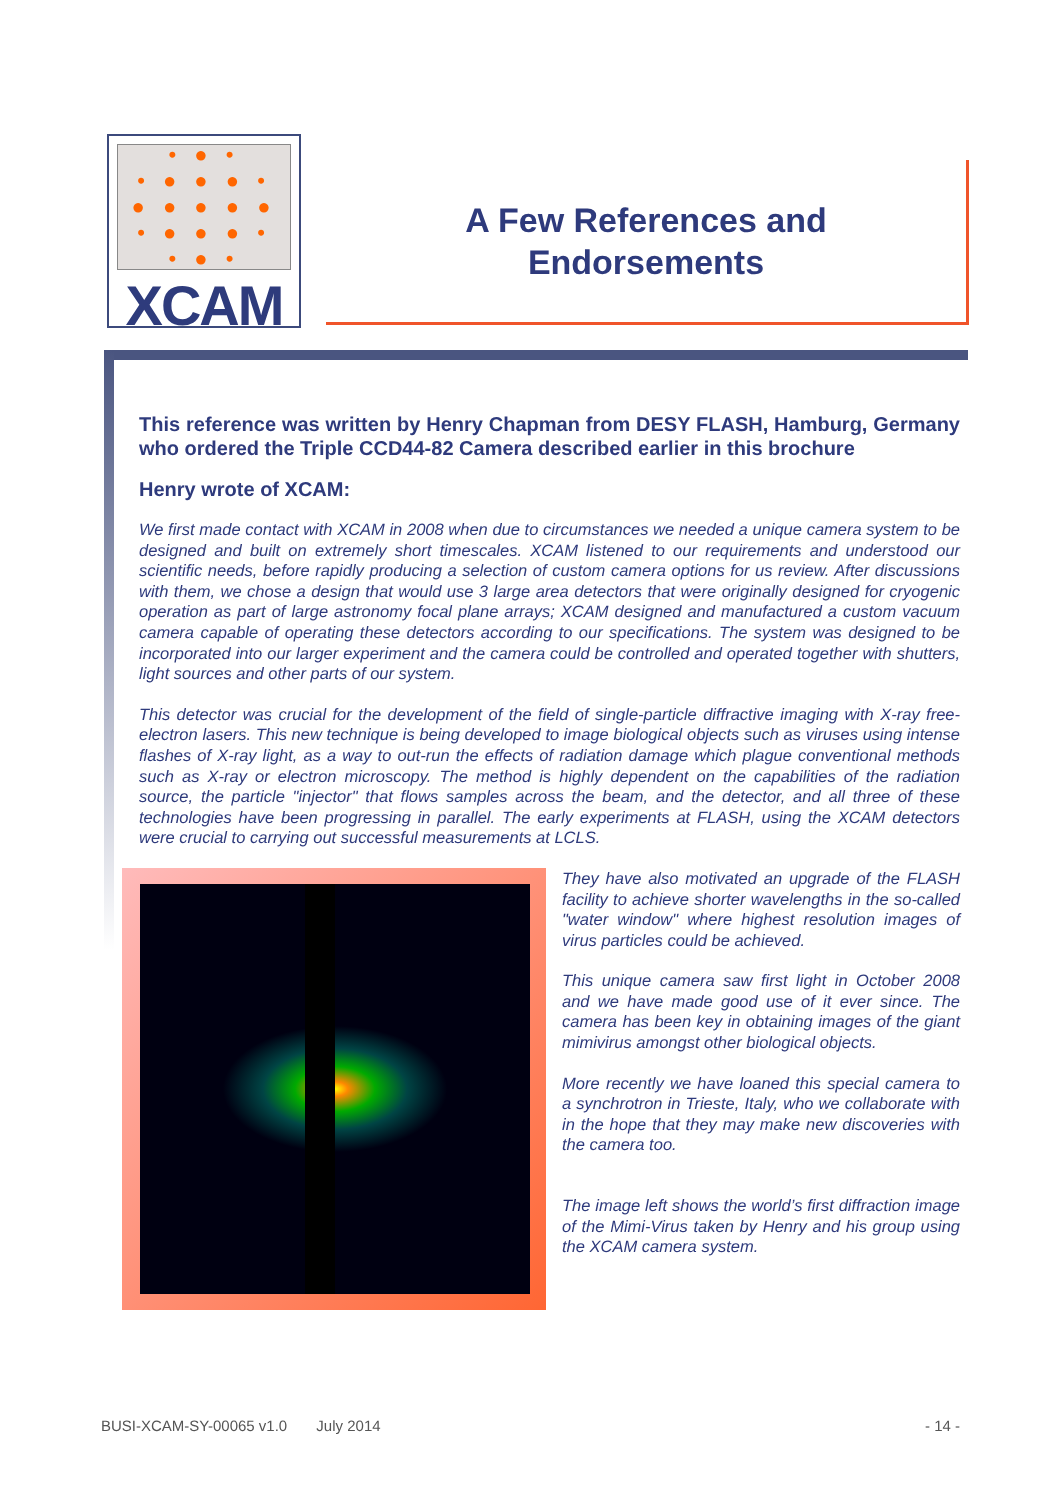• ● •
• ● ● ● •
● ● ● ● ●
• ● ● ● •
• ● •
XCAM
A Few References and
Endorsements
This reference was written by Henry Chapman from DESY FLASH, Hamburg, Germany who ordered the Triple CCD44-82 Camera described earlier in this brochure
Henry wrote of XCAM:
We first made contact with XCAM in 2008 when due to circumstances we needed a unique camera system to be designed and built on extremely short timescales. XCAM listened to our requirements and understood our scientific needs, before rapidly producing a selection of custom camera options for us review. After discussions with them, we chose a design that would use 3 large area detectors that were originally designed for cryogenic operation as part of large astronomy focal plane arrays; XCAM designed and manufactured a custom vacuum camera capable of operating these detectors according to our specifications. The system was designed to be incorporated into our larger experiment and the camera could be controlled and operated together with shutters, light sources and other parts of our system.
This detector was crucial for the development of the field of single-particle diffractive imaging with X-ray free-electron lasers. This new technique is being developed to image biological objects such as viruses using intense flashes of X-ray light, as a way to out-run the effects of radiation damage which plague conventional methods such as X-ray or electron microscopy. The method is highly dependent on the capabilities of the radiation source, the particle "injector" that flows samples across the beam, and the detector, and all three of these technologies have been progressing in parallel. The early experiments at FLASH, using the XCAM detectors were crucial to carrying out successful measurements at LCLS.
They have also motivated an upgrade of the FLASH facility to achieve shorter wavelengths in the so-called "water window" where highest resolution images of virus particles could be achieved.
This unique camera saw first light in October 2008 and we have made good use of it ever since. The camera has been key in obtaining images of the giant mimivirus amongst other biological objects.
More recently we have loaned this special camera to a synchrotron in Trieste, Italy, who we collaborate with in the hope that they may make new discoveries with the camera too.
The image left shows the world’s first diffraction image of the Mimi-Virus taken by Henry and his group using the XCAM camera system.
BUSI-XCAM-SY-00065 v1.0 July 2014 - 14 -